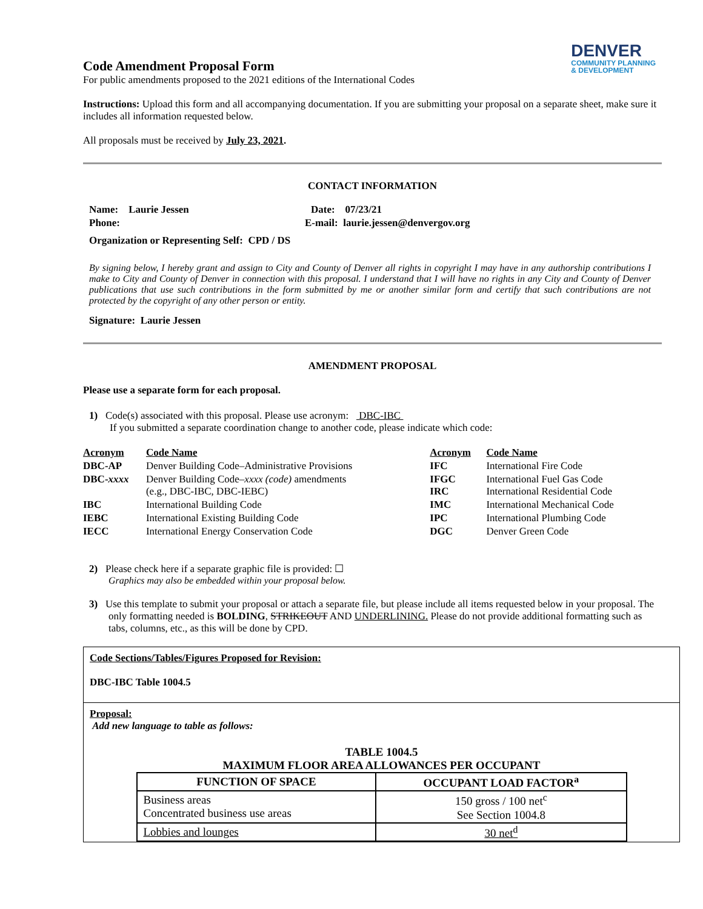Code Amendment Proposal Form
For public amendments proposed to the 2021 editions of the International Codes
DENVER
COMMUNITY PLANNING
& DEVELOPMENT
Instructions: Upload this form and all accompanying documentation. If you are submitting your proposal on a separate sheet, make sure it includes all information requested below.
All proposals must be received by July 23, 2021.
CONTACT INFORMATION
| Name: Laurie Jessen | Date: 07/23/21 |
| Phone: | E-mail: laurie.jessen@denvergov.org |
| Organization or Representing Self: CPD / DS | |
By signing below, I hereby grant and assign to City and County of Denver all rights in copyright I may have in any authorship contributions I make to City and County of Denver in connection with this proposal. I understand that I will have no rights in any City and County of Denver publications that use such contributions in the form submitted by me or another similar form and certify that such contributions are not protected by the copyright of any other person or entity.
Signature: Laurie Jessen
AMENDMENT PROPOSAL
Please use a separate form for each proposal.
1) Code(s) associated with this proposal. Please use acronym: DBC-IBC
If you submitted a separate coordination change to another code, please indicate which code:
| Acronym | Code Name | Acronym | Code Name |
| DBC-AP | Denver Building Code–Administrative Provisions | IFC | International Fire Code |
| DBC- xxxx | Denver Building Code– xxxx (code) amendments (e.g., DBC-IBC, DBC-IEBC) | IFGC IRC | International Fuel Gas Code International Residential Code |
| IBC | International Building Code | IMC | International Mechanical Code |
| IEBC | International Existing Building Code | IPC | International Plumbing Code |
| IECC | International Energy Conservation Code | DGC | Denver Green Code |
2) Please check here if a separate graphic file is provided: ☐
Graphics may also be embedded within your proposal below.
3) Use this template to submit your proposal or attach a separate file, but please include all items requested below in your proposal. The only formatting needed is BOLDING, STRIKEOUT AND UNDERLINING. Please do not provide additional formatting such as tabs, columns, etc., as this will be done by CPD.
Code Sections/Tables/Figures Proposed for Revision:
DBC-IBC Table 1004.5
Proposal:
Add new language to table as follows:
TABLE 1004.5
MAXIMUM FLOOR AREA ALLOWANCES PER OCCUPANT
| FUNCTION OF SPACE | OCCUPANT LOAD FACTOR<sup>a</sup> |
| --- | --- |
| Business areas Concentrated business use areas | 150 gross / 100 net<sup>c</sup> See Section 1004.8 |
| Lobbies and lounges | 30 net<sup>d</sup> |